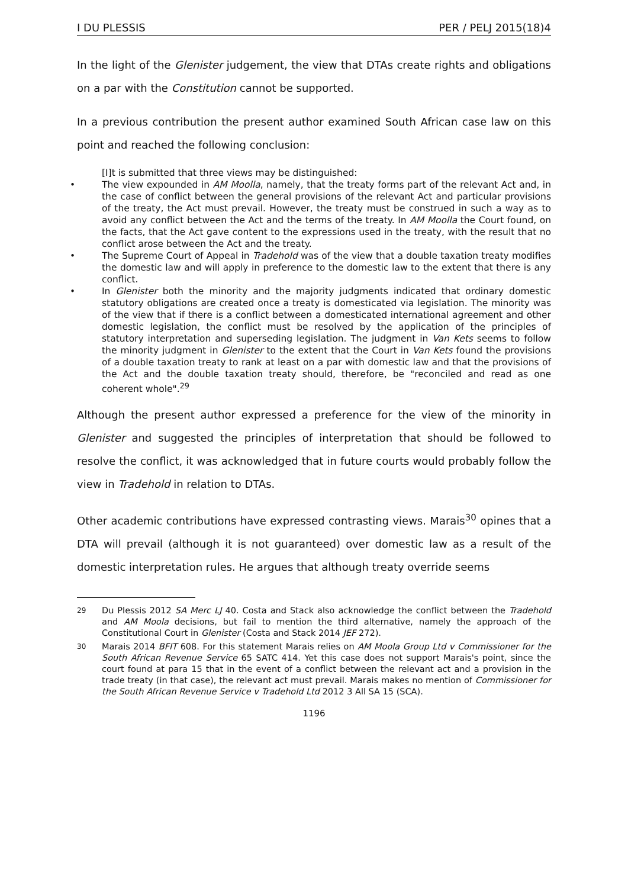I DU PLESSIS PER / PELJ 2015(18)4
In the light of the Glenister judgement, the view that DTAs create rights and obligations on a par with the Constitution cannot be supported.
In a previous contribution the present author examined South African case law on this point and reached the following conclusion:
[I]t is submitted that three views may be distinguished:
• The view expounded in AM Moolla, namely, that the treaty forms part of the relevant Act and, in the case of conflict between the general provisions of the relevant Act and particular provisions of the treaty, the Act must prevail. However, the treaty must be construed in such a way as to avoid any conflict between the Act and the terms of the treaty. In AM Moolla the Court found, on the facts, that the Act gave content to the expressions used in the treaty, with the result that no conflict arose between the Act and the treaty.
• The Supreme Court of Appeal in Tradehold was of the view that a double taxation treaty modifies the domestic law and will apply in preference to the domestic law to the extent that there is any conflict.
• In Glenister both the minority and the majority judgments indicated that ordinary domestic statutory obligations are created once a treaty is domesticated via legislation. The minority was of the view that if there is a conflict between a domesticated international agreement and other domestic legislation, the conflict must be resolved by the application of the principles of statutory interpretation and superseding legislation. The judgment in Van Kets seems to follow the minority judgment in Glenister to the extent that the Court in Van Kets found the provisions of a double taxation treaty to rank at least on a par with domestic law and that the provisions of the Act and the double taxation treaty should, therefore, be "reconciled and read as one coherent whole".<sup>29</sup>
Although the present author expressed a preference for the view of the minority in Glenister and suggested the principles of interpretation that should be followed to resolve the conflict, it was acknowledged that in future courts would probably follow the view in Tradehold in relation to DTAs.
Other academic contributions have expressed contrasting views. Marais<sup>30</sup> opines that a DTA will prevail (although it is not guaranteed) over domestic law as a result of the domestic interpretation rules. He argues that although treaty override seems
<sup>29</sup> Du Plessis 2012 SA Merc LJ 40. Costa and Stack also acknowledge the conflict between the Tradehold and AM Moola decisions, but fail to mention the third alternative, namely the approach of the Constitutional Court in Glenister (Costa and Stack 2014 JEF 272).
<sup>30</sup> Marais 2014 BFIT 608. For this statement Marais relies on AM Moola Group Ltd v Commissioner for the South African Revenue Service 65 SATC 414. Yet this case does not support Marais's point, since the court found at para 15 that in the event of a conflict between the relevant act and a provision in the trade treaty (in that case), the relevant act must prevail. Marais makes no mention of Commissioner for the South African Revenue Service v Tradehold Ltd 2012 3 All SA 15 (SCA).
1196